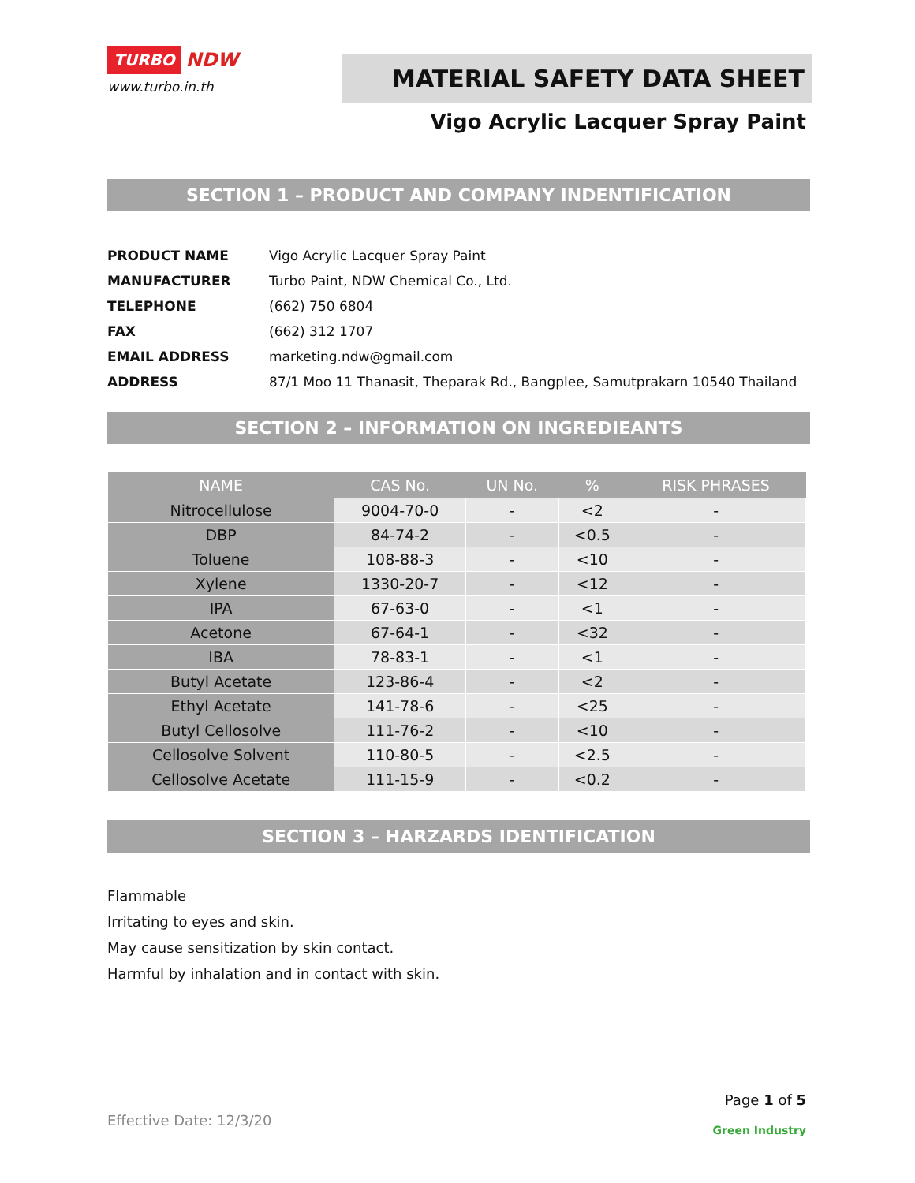TURBO
NDW
www.turbo.in.th
MATERIAL SAFETY DATA SHEET
Vigo Acrylic Lacquer Spray Paint
SECTION 1 – PRODUCT AND COMPANY INDENTIFICATION
| PRODUCT NAME | Vigo Acrylic Lacquer Spray Paint |
| MANUFACTURER | Turbo Paint, NDW Chemical Co., Ltd. |
| TELEPHONE | (662) 750 6804 |
| FAX | (662) 312 1707 |
| EMAIL ADDRESS | marketing.ndw@gmail.com |
| ADDRESS | 87/1 Moo 11 Thanasit, Theparak Rd., Bangplee, Samutprakarn 10540 Thailand |
SECTION 2 – INFORMATION ON INGREDIEANTS
| NAME | CAS No. | UN No. | % | RISK PHRASES |
| --- | --- | --- | --- | --- |
| Nitrocellulose | 9004-70-0 | - | <2 | - |
| DBP | 84-74-2 | - | <0.5 | - |
| Toluene | 108-88-3 | - | <10 | - |
| Xylene | 1330-20-7 | - | <12 | - |
| IPA | 67-63-0 | - | <1 | - |
| Acetone | 67-64-1 | - | <32 | - |
| IBA | 78-83-1 | - | <1 | - |
| Butyl Acetate | 123-86-4 | - | <2 | - |
| Ethyl Acetate | 141-78-6 | - | <25 | - |
| Butyl Cellosolve | 111-76-2 | - | <10 | - |
| Cellosolve Solvent | 110-80-5 | - | <2.5 | - |
| Cellosolve Acetate | 111-15-9 | - | <0.2 | - |
SECTION 3 – HARZARDS IDENTIFICATION
Flammable
Irritating to eyes and skin.
May cause sensitization by skin contact.
Harmful by inhalation and in contact with skin.
Effective Date: 12/3/20
Page 1 of 5
Green Industry